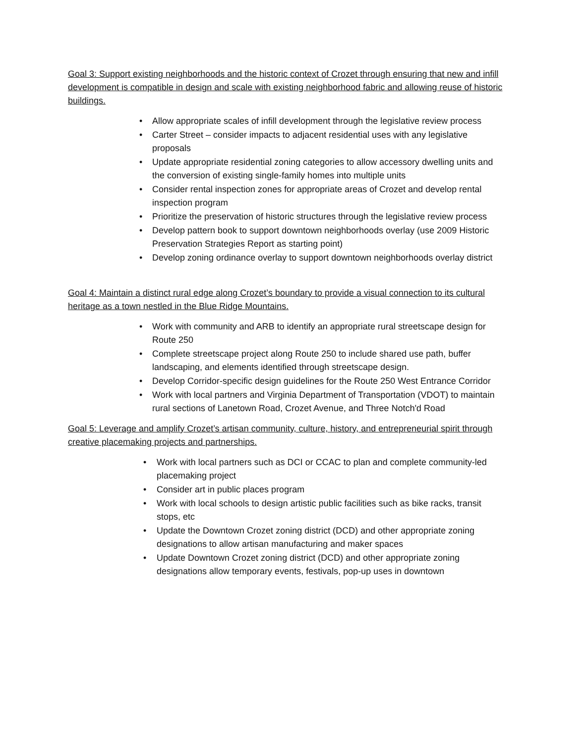Goal 3: Support existing neighborhoods and the historic context of Crozet through ensuring that new and infill development is compatible in design and scale with existing neighborhood fabric and allowing reuse of historic buildings.
• Allow appropriate scales of infill development through the legislative review process
• Carter Street – consider impacts to adjacent residential uses with any legislative proposals
• Update appropriate residential zoning categories to allow accessory dwelling units and the conversion of existing single-family homes into multiple units
• Consider rental inspection zones for appropriate areas of Crozet and develop rental inspection program
• Prioritize the preservation of historic structures through the legislative review process
• Develop pattern book to support downtown neighborhoods overlay (use 2009 Historic Preservation Strategies Report as starting point)
• Develop zoning ordinance overlay to support downtown neighborhoods overlay district
Goal 4: Maintain a distinct rural edge along Crozet’s boundary to provide a visual connection to its cultural heritage as a town nestled in the Blue Ridge Mountains.
• Work with community and ARB to identify an appropriate rural streetscape design for Route 250
• Complete streetscape project along Route 250 to include shared use path, buffer landscaping, and elements identified through streetscape design.
• Develop Corridor-specific design guidelines for the Route 250 West Entrance Corridor
• Work with local partners and Virginia Department of Transportation (VDOT) to maintain rural sections of Lanetown Road, Crozet Avenue, and Three Notch'd Road
Goal 5: Leverage and amplify Crozet’s artisan community, culture, history, and entrepreneurial spirit through creative placemaking projects and partnerships.
• Work with local partners such as DCI or CCAC to plan and complete community-led placemaking project
• Consider art in public places program
• Work with local schools to design artistic public facilities such as bike racks, transit stops, etc
• Update the Downtown Crozet zoning district (DCD) and other appropriate zoning designations to allow artisan manufacturing and maker spaces
• Update Downtown Crozet zoning district (DCD) and other appropriate zoning designations allow temporary events, festivals, pop-up uses in downtown